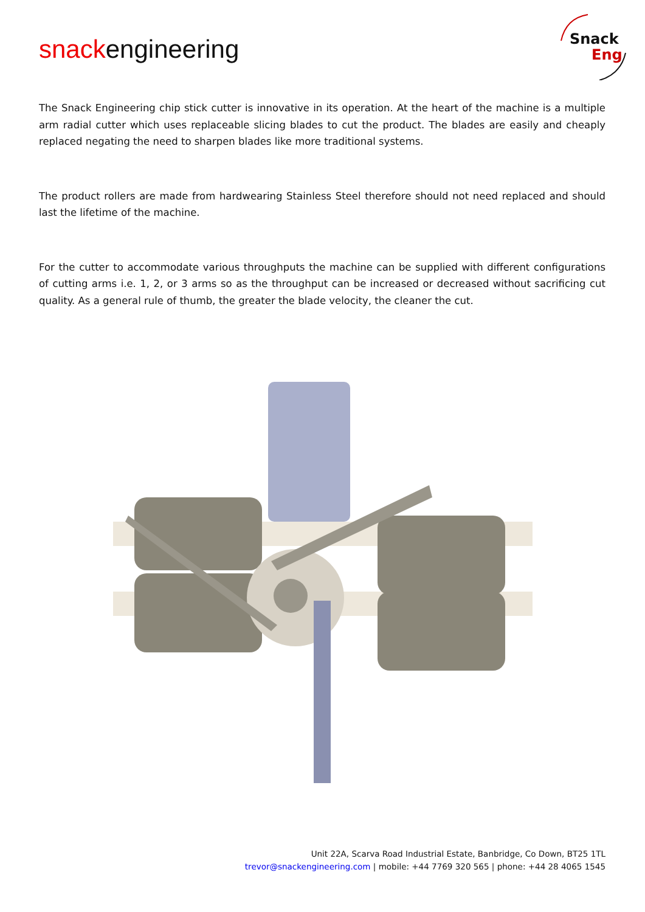snackengineering
Snack
Eng
The Snack Engineering chip stick cutter is innovative in its operation. At the heart of the machine is a multiple arm radial cutter which uses replaceable slicing blades to cut the product. The blades are easily and cheaply replaced negating the need to sharpen blades like more traditional systems.
The product rollers are made from hardwearing Stainless Steel therefore should not need replaced and should last the lifetime of the machine.
For the cutter to accommodate various throughputs the machine can be supplied with different configurations of cutting arms i.e. 1, 2, or 3 arms so as the throughput can be increased or decreased without sacrificing cut quality. As a general rule of thumb, the greater the blade velocity, the cleaner the cut.
Unit 22A, Scarva Road Industrial Estate, Banbridge, Co Down, BT25 1TL
trevor@snackengineering.com | mobile: +44 7769 320 565 | phone: +44 28 4065 1545